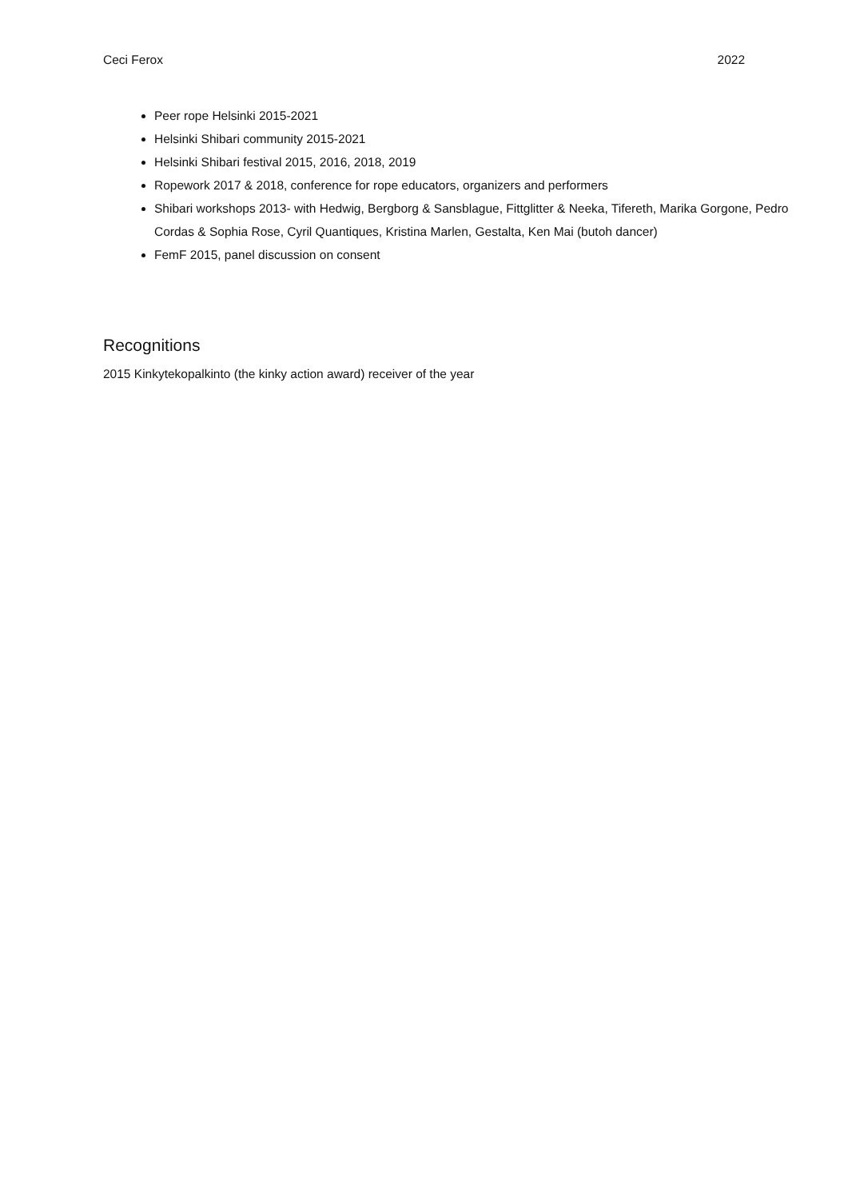Ceci Ferox 2022
Peer rope Helsinki 2015-2021
Helsinki Shibari community 2015-2021
Helsinki Shibari festival 2015, 2016, 2018, 2019
Ropework 2017 & 2018, conference for rope educators, organizers and performers
Shibari workshops 2013- with Hedwig, Bergborg & Sansblague, Fittglitter & Neeka, Tifereth, Marika Gorgone, Pedro Cordas & Sophia Rose, Cyril Quantiques, Kristina Marlen, Gestalta, Ken Mai (butoh dancer)
FemF 2015, panel discussion on consent
Recognitions
2015 Kinkytekopalkinto (the kinky action award) receiver of the year